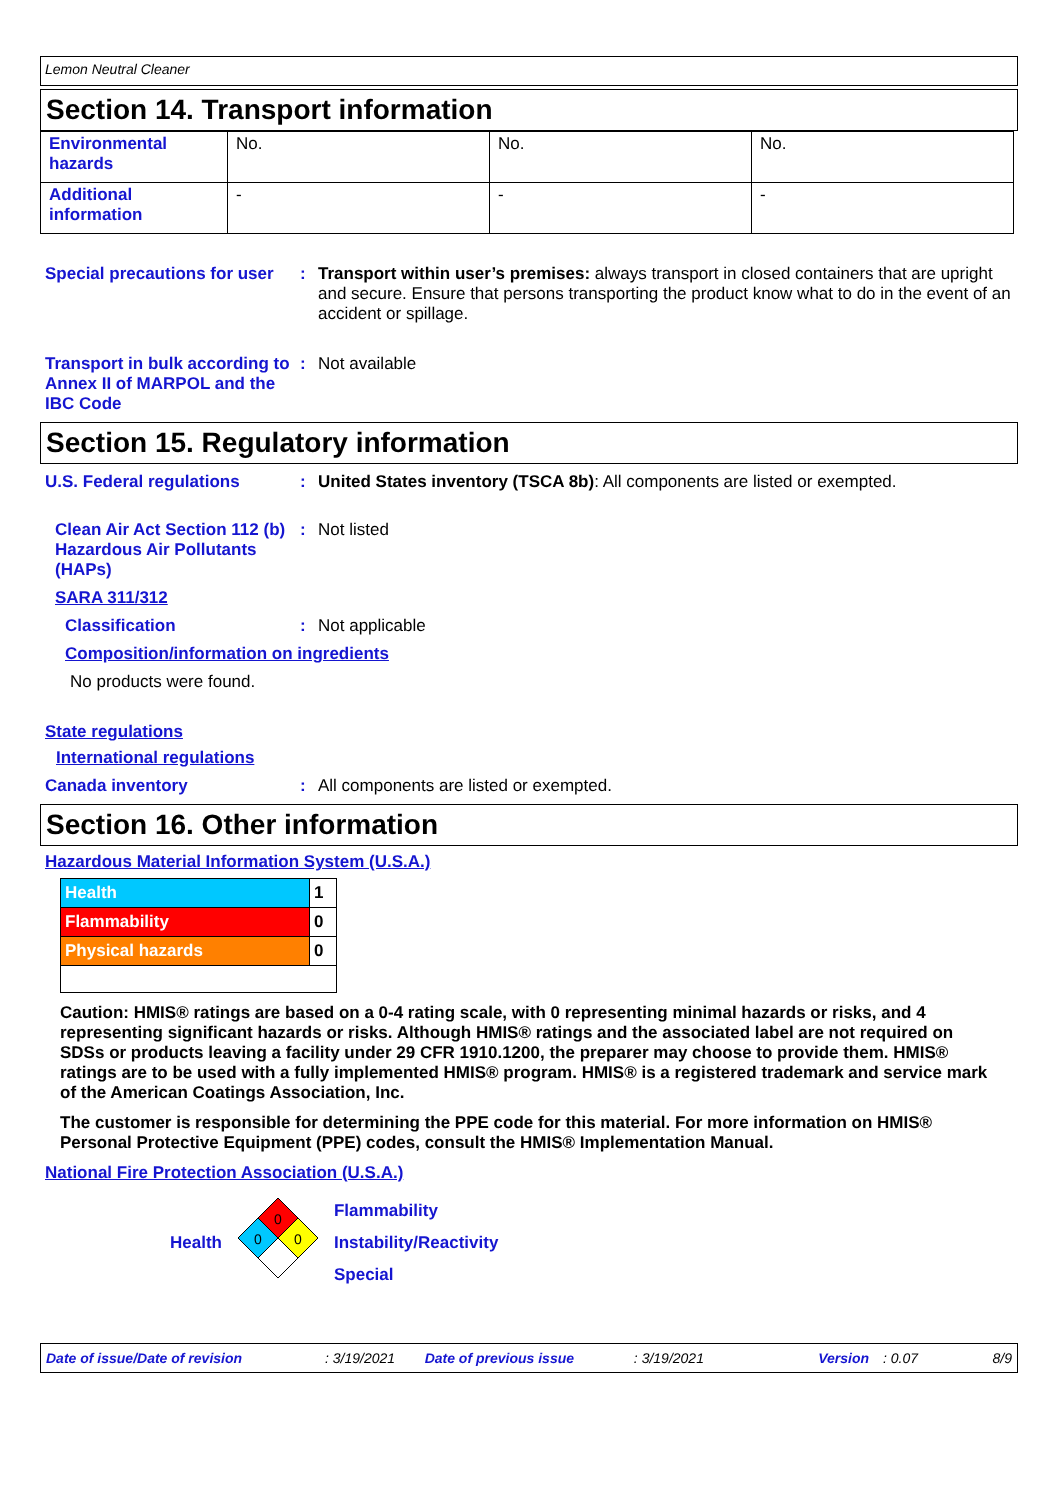Lemon Neutral Cleaner
Section 14. Transport information
| Environmental hazards | No. | No. | No. |
| Additional information | - | - | - |
Special precautions for user
: Transport within user’s premises: always transport in closed containers that are upright and secure. Ensure that persons transporting the product know what to do in the event of an accident or spillage.
Transport in bulk according to Annex II of MARPOL and the IBC Code
: Not available
Section 15. Regulatory information
U.S. Federal regulations : United States inventory (TSCA 8b): All components are listed or exempted.
Clean Air Act Section 112 (b) Hazardous Air Pollutants (HAPs)
: Not listed
SARA 311/312
Classification : Not applicable
Composition/information on ingredients
No products were found.
State regulations
International regulations
Canada inventory : All components are listed or exempted.
Section 16. Other information
Hazardous Material Information System (U.S.A.)
| Health | 1 |
| Flammability | 0 |
| Physical hazards | 0 |
Caution: HMIS® ratings are based on a 0-4 rating scale, with 0 representing minimal hazards or risks, and 4 representing significant hazards or risks. Although HMIS® ratings and the associated label are not required on SDSs or products leaving a facility under 29 CFR 1910.1200, the preparer may choose to provide them. HMIS® ratings are to be used with a fully implemented HMIS® program. HMIS® is a registered trademark and service mark of the American Coatings Association, Inc.
The customer is responsible for determining the PPE code for this material. For more information on HMIS® Personal Protective Equipment (PPE) codes, consult the HMIS® Implementation Manual.
National Fire Protection Association (U.S.A.)
Health
0
0
0
Flammability
Instability/Reactivity
Special
Date of issue/Date of revision: 3/19/2021 Date of previous issue: 3/19/2021 Version: 0.07 8/9